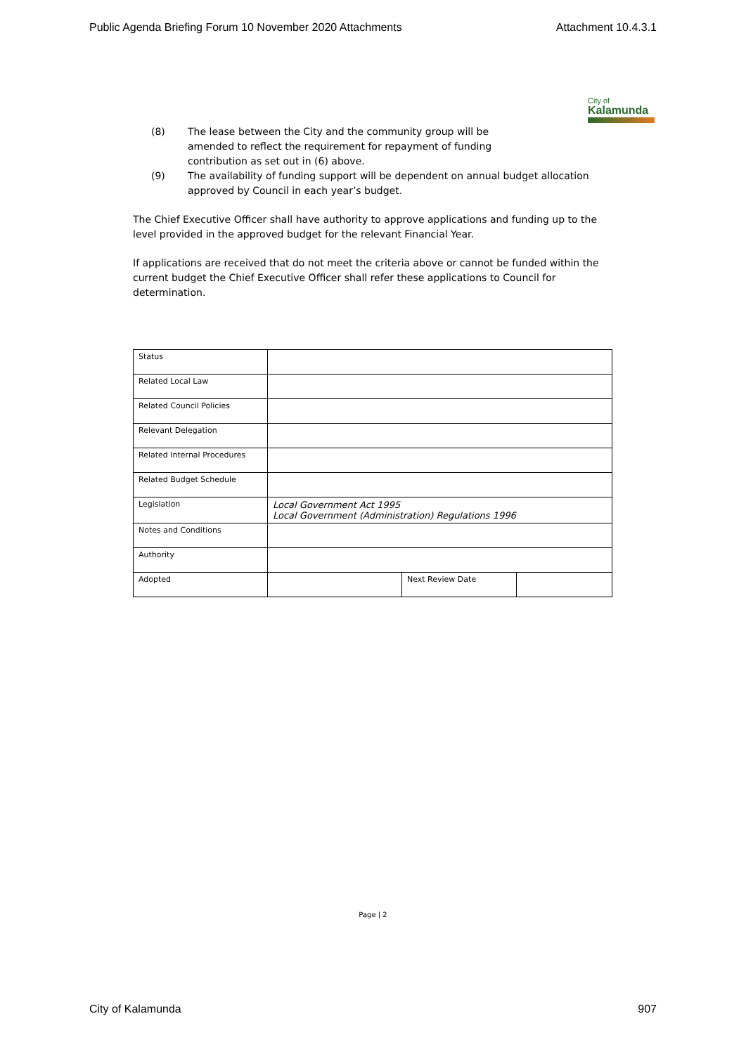Public Agenda Briefing Forum 10 November 2020 Attachments Attachment 10.4.3.1
City of
Kalamunda
(8) The lease between the City and the community group will be amended to reflect the requirement for repayment of funding contribution as set out in (6) above.
(9) The availability of funding support will be dependent on annual budget allocation approved by Council in each year’s budget.
The Chief Executive Officer shall have authority to approve applications and funding up to the level provided in the approved budget for the relevant Financial Year.
If applications are received that do not meet the criteria above or cannot be funded within the current budget the Chief Executive Officer shall refer these applications to Council for determination.
| Status | | | |
| Related Local Law | | | |
| Related Council Policies | | | |
| Relevant Delegation | | | |
| Related Internal Procedures | | | |
| Related Budget Schedule | | | |
| Legislation | Local Government Act 1995 Local Government (Administration) Regulations 1996 | | |
| Notes and Conditions | | | |
| Authority | | | |
| Adopted | | Next Review Date | |
Page | 2
City of Kalamunda 907